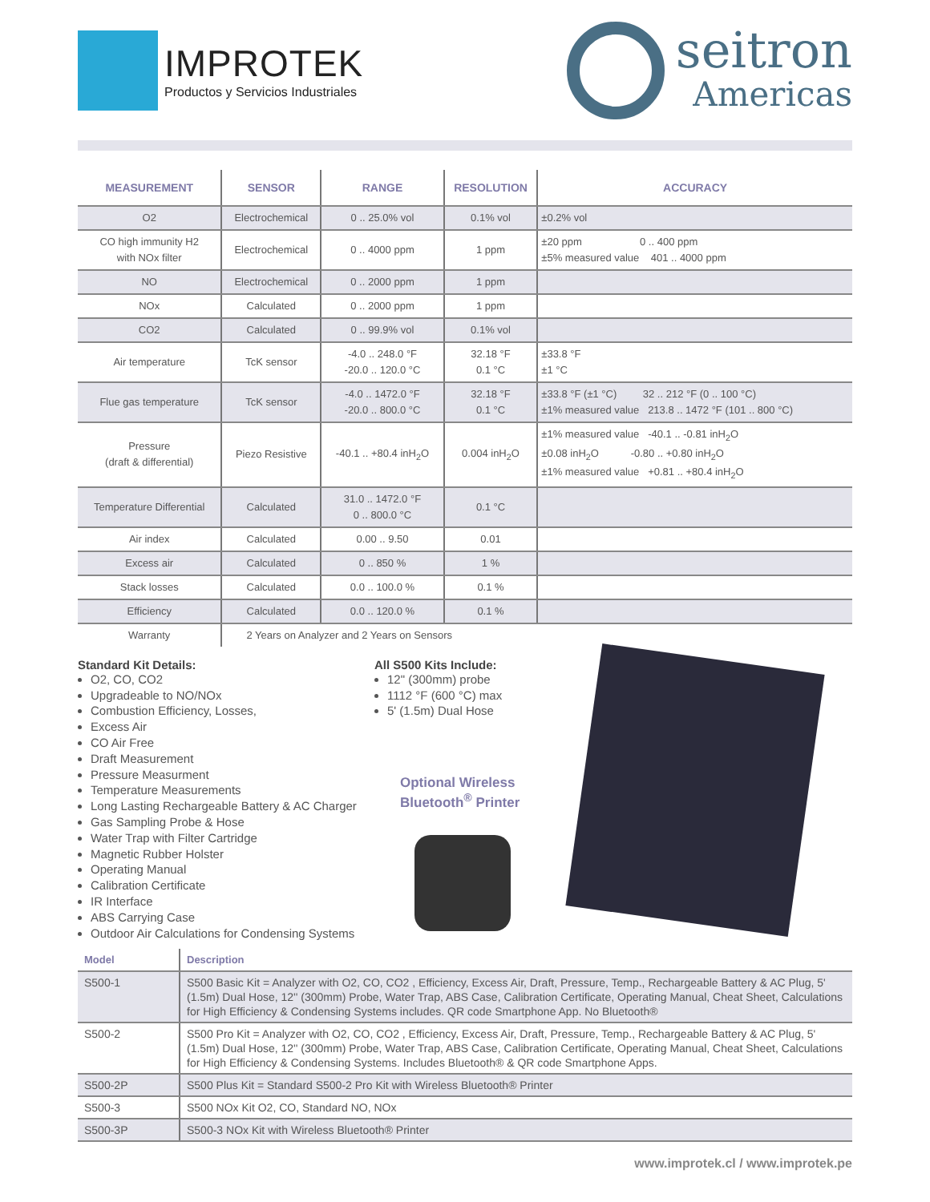IMPROTEK
Productos y Servicios Industriales
seitron
Americas
| MEASUREMENT | SENSOR | RANGE | RESOLUTION | ACCURACY |
| --- | --- | --- | --- | --- |
| O2 | Electrochemical | 0 .. 25.0% vol | 0.1% vol | ±0.2% vol |
| CO high immunity H2 with NOx filter | Electrochemical | 0 .. 4000 ppm | 1 ppm | ±20 ppm 0 .. 400 ppm ±5% measured value 401 .. 4000 ppm |
| NO | Electrochemical | 0 .. 2000 ppm | 1 ppm | |
| NOx | Calculated | 0 .. 2000 ppm | 1 ppm | |
| CO2 | Calculated | 0 .. 99.9% vol | 0.1% vol | |
| Air temperature | TcK sensor | -4.0 .. 248.0 °F -20.0 .. 120.0 °C | 32.18 °F 0.1 °C | ±33.8 °F ±1 °C |
| Flue gas temperature | TcK sensor | -4.0 .. 1472.0 °F -20.0 .. 800.0 °C | 32.18 °F 0.1 °C | ±33.8 °F (±1 °C) 32 .. 212 °F (0 .. 100 °C) ±1% measured value 213.8 .. 1472 °F (101 .. 800 °C) |
| Pressure (draft & differential) | Piezo Resistive | -40.1 .. +80.4 inH<sub>2</sub>O | 0.004 inH<sub>2</sub>O | ±1% measured value -40.1 .. -0.81 inH<sub>2</sub>O ±0.08 inH<sub>2</sub>O -0.80 .. +0.80 inH<sub>2</sub>O ±1% measured value +0.81 .. +80.4 inH<sub>2</sub>O |
| Temperature Differential | Calculated | 31.0 .. 1472.0 °F 0 .. 800.0 °C | 0.1 °C | |
| Air index | Calculated | 0.00 .. 9.50 | 0.01 | |
| Excess air | Calculated | 0 .. 850 % | 1 % | |
| Stack losses | Calculated | 0.0 .. 100.0 % | 0.1 % | |
| Efficiency | Calculated | 0.0 .. 120.0 % | 0.1 % | |
| Warranty | 2 Years on Analyzer and 2 Years on Sensors | | | |
Standard Kit Details:
O2, CO, CO2
Upgradeable to NO/NOx
Combustion Efficiency, Losses,
Excess Air
CO Air Free
Draft Measurement
Pressure Measurment
Temperature Measurements
Long Lasting Rechargeable Battery & AC Charger
Gas Sampling Probe & Hose
Water Trap with Filter Cartridge
Magnetic Rubber Holster
Operating Manual
Calibration Certificate
IR Interface
ABS Carrying Case
Outdoor Air Calculations for Condensing Systems
All S500 Kits Include:
12" (300mm) probe
1112 °F (600 °C) max
5' (1.5m) Dual Hose
Optional Wireless
Bluetooth<sup>®</sup> Printer
| Model | Description |
| --- | --- |
| S500-1 | S500 Basic Kit = Analyzer with O2, CO, CO2 , Efficiency, Excess Air, Draft, Pressure, Temp., Rechargeable Battery & AC Plug, 5' (1.5m) Dual Hose, 12'' (300mm) Probe, Water Trap, ABS Case, Calibration Certificate, Operating Manual, Cheat Sheet, Calculations for High Efficiency & Condensing Systems includes. QR code Smartphone App. No Bluetooth® |
| S500-2 | S500 Pro Kit = Analyzer with O2, CO, CO2 , Efficiency, Excess Air, Draft, Pressure, Temp., Rechargeable Battery & AC Plug, 5' (1.5m) Dual Hose, 12'' (300mm) Probe, Water Trap, ABS Case, Calibration Certificate, Operating Manual, Cheat Sheet, Calculations for High Efficiency & Condensing Systems. Includes Bluetooth® & QR code Smartphone Apps. |
| S500-2P | S500 Plus Kit = Standard S500-2 Pro Kit with Wireless Bluetooth® Printer |
| S500-3 | S500 NOx Kit O2, CO, Standard NO, NOx |
| S500-3P | S500-3 NOx Kit with Wireless Bluetooth® Printer |
www.improtek.cl / www.improtek.pe